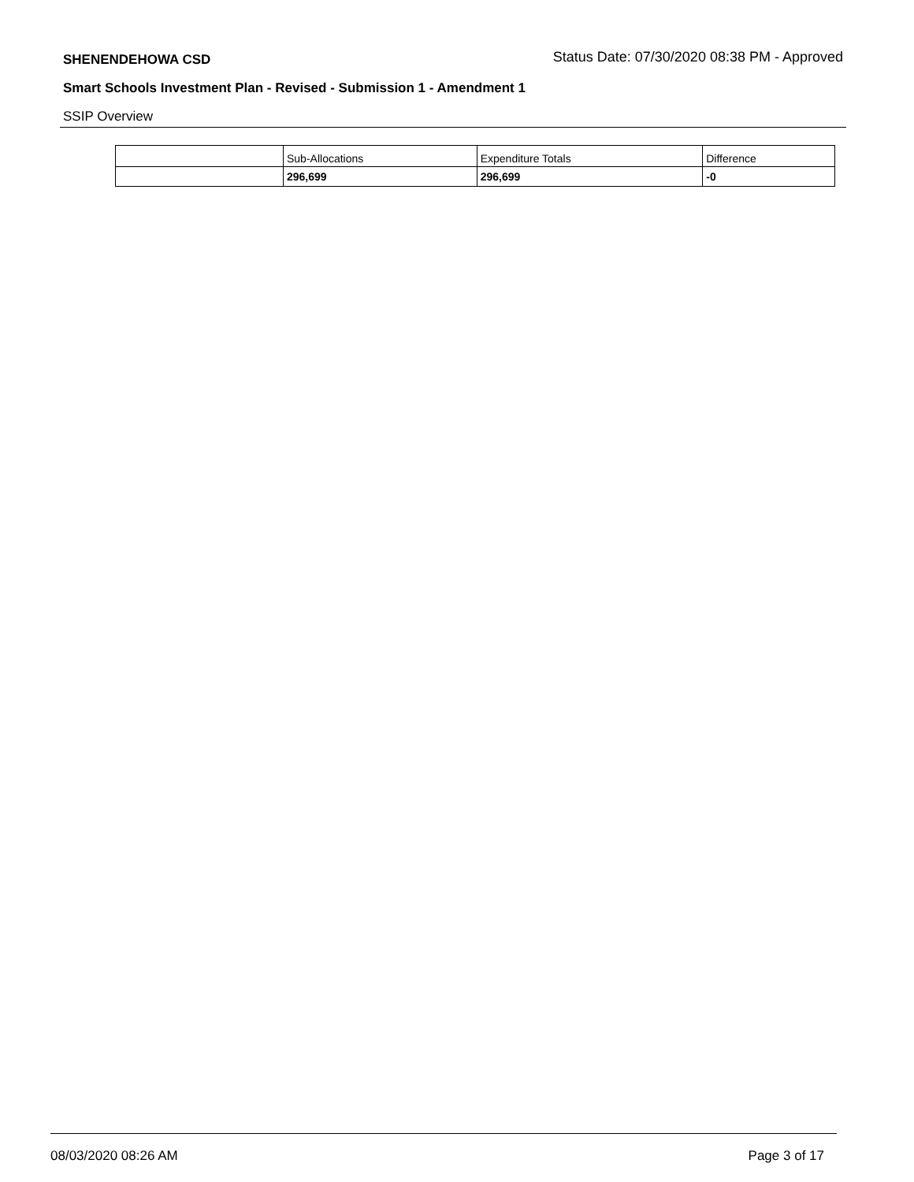SHENENDEHOWA CSD Status Date: 07/30/2020 08:38 PM - Approved
Smart Schools Investment Plan - Revised - Submission 1 - Amendment 1
SSIP Overview
| | Sub-Allocations | Expenditure Totals | Difference |
| --- | --- | --- | --- |
| | 296,699 | 296,699 | -0 |
08/03/2020 08:26 AM Page 3 of 17